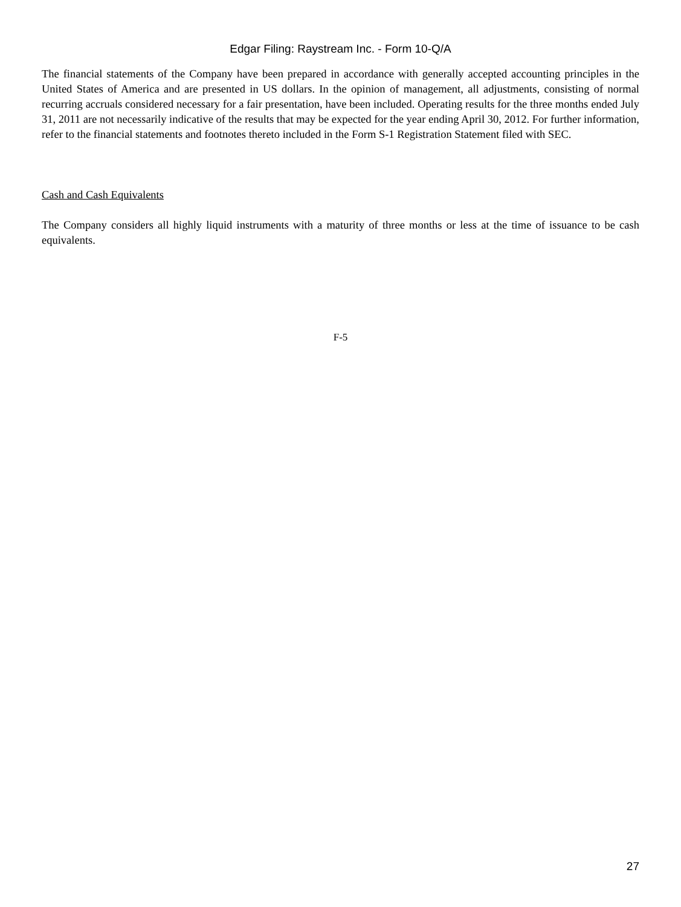Edgar Filing: Raystream Inc. - Form 10-Q/A
The financial statements of the Company have been prepared in accordance with generally accepted accounting principles in the United States of America and are presented in US dollars. In the opinion of management, all adjustments, consisting of normal recurring accruals considered necessary for a fair presentation, have been included. Operating results for the three months ended July 31, 2011 are not necessarily indicative of the results that may be expected for the year ending April 30, 2012. For further information, refer to the financial statements and footnotes thereto included in the Form S-1 Registration Statement filed with SEC.
Cash and Cash Equivalents
The Company considers all highly liquid instruments with a maturity of three months or less at the time of issuance to be cash equivalents.
F-5
27